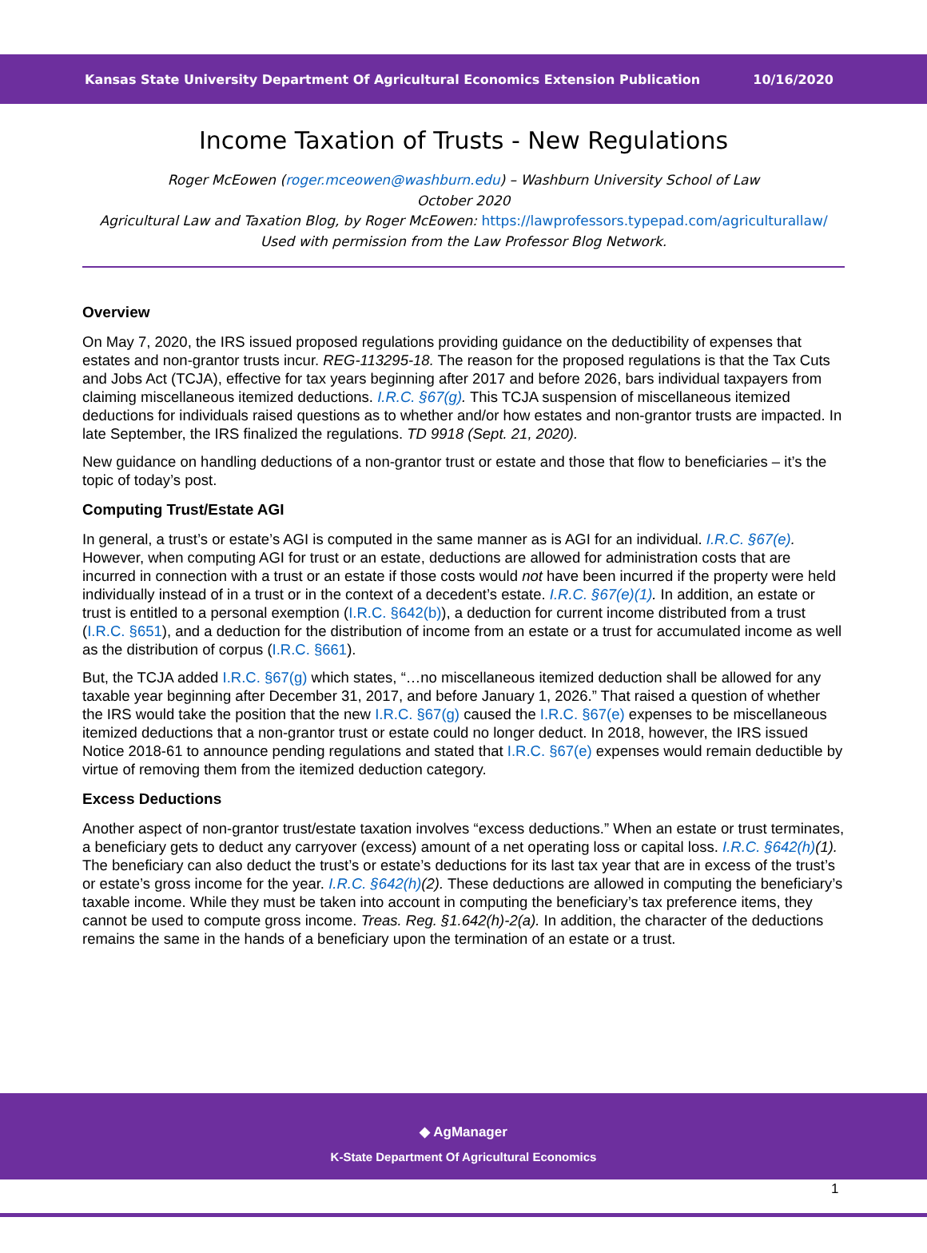Kansas State University Department Of Agricultural Economics Extension Publication 10/16/2020
Income Taxation of Trusts - New Regulations
Roger McEowen (roger.mceowen@washburn.edu) – Washburn University School of Law
October 2020
Agricultural Law and Taxation Blog, by Roger McEowen: https://lawprofessors.typepad.com/agriculturallaw/
Used with permission from the Law Professor Blog Network.
Overview
On May 7, 2020, the IRS issued proposed regulations providing guidance on the deductibility of expenses that estates and non-grantor trusts incur. REG-113295-18. The reason for the proposed regulations is that the Tax Cuts and Jobs Act (TCJA), effective for tax years beginning after 2017 and before 2026, bars individual taxpayers from claiming miscellaneous itemized deductions. I.R.C. §67(g). This TCJA suspension of miscellaneous itemized deductions for individuals raised questions as to whether and/or how estates and non-grantor trusts are impacted. In late September, the IRS finalized the regulations. TD 9918 (Sept. 21, 2020).
New guidance on handling deductions of a non-grantor trust or estate and those that flow to beneficiaries – it’s the topic of today’s post.
Computing Trust/Estate AGI
In general, a trust’s or estate’s AGI is computed in the same manner as is AGI for an individual. I.R.C. §67(e). However, when computing AGI for trust or an estate, deductions are allowed for administration costs that are incurred in connection with a trust or an estate if those costs would not have been incurred if the property were held individually instead of in a trust or in the context of a decedent’s estate. I.R.C. §67(e)(1). In addition, an estate or trust is entitled to a personal exemption (I.R.C. §642(b)), a deduction for current income distributed from a trust (I.R.C. §651), and a deduction for the distribution of income from an estate or a trust for accumulated income as well as the distribution of corpus (I.R.C. §661).
But, the TCJA added I.R.C. §67(g) which states, “…no miscellaneous itemized deduction shall be allowed for any taxable year beginning after December 31, 2017, and before January 1, 2026.” That raised a question of whether the IRS would take the position that the new I.R.C. §67(g) caused the I.R.C. §67(e) expenses to be miscellaneous itemized deductions that a non-grantor trust or estate could no longer deduct. In 2018, however, the IRS issued Notice 2018-61 to announce pending regulations and stated that I.R.C. §67(e) expenses would remain deductible by virtue of removing them from the itemized deduction category.
Excess Deductions
Another aspect of non-grantor trust/estate taxation involves “excess deductions.” When an estate or trust terminates, a beneficiary gets to deduct any carryover (excess) amount of a net operating loss or capital loss. I.R.C. §642(h)(1). The beneficiary can also deduct the trust’s or estate’s deductions for its last tax year that are in excess of the trust’s or estate’s gross income for the year. I.R.C. §642(h)(2). These deductions are allowed in computing the beneficiary’s taxable income. While they must be taken into account in computing the beneficiary’s tax preference items, they cannot be used to compute gross income. Treas. Reg. §1.642(h)-2(a). In addition, the character of the deductions remains the same in the hands of a beneficiary upon the termination of an estate or a trust.
◆ AgManager
K-State Department Of Agricultural Economics
1